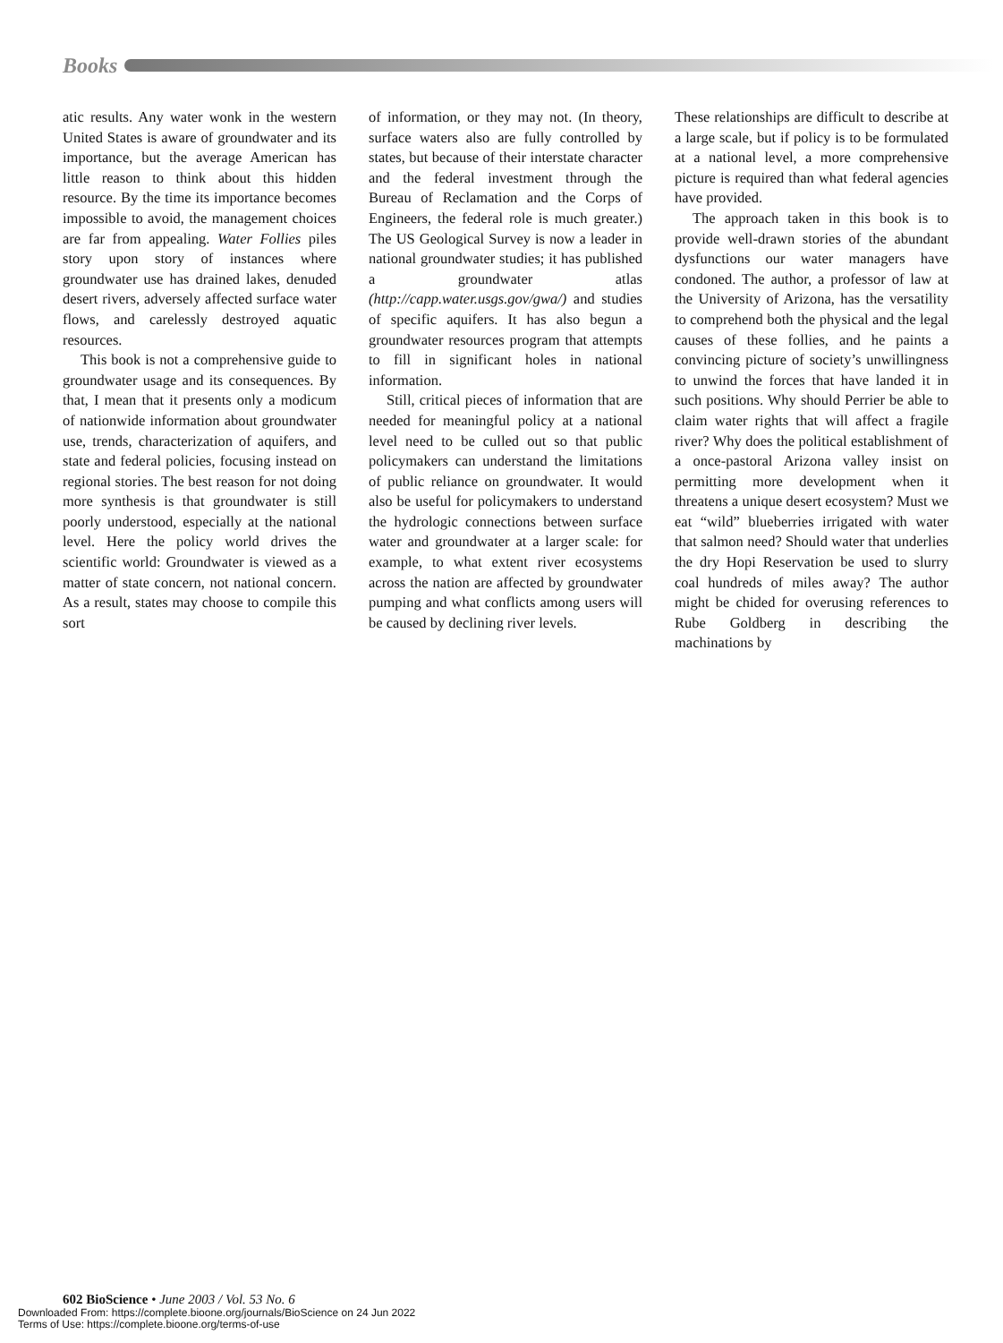Books
atic results. Any water wonk in the western United States is aware of groundwater and its importance, but the average American has little reason to think about this hidden resource. By the time its importance becomes impossible to avoid, the management choices are far from appealing. Water Follies piles story upon story of instances where groundwater use has drained lakes, denuded desert rivers, adversely affected surface water flows, and carelessly destroyed aquatic resources.
This book is not a comprehensive guide to groundwater usage and its consequences. By that, I mean that it presents only a modicum of nationwide information about groundwater use, trends, characterization of aquifers, and state and federal policies, focusing instead on regional stories. The best reason for not doing more synthesis is that groundwater is still poorly understood, especially at the national level. Here the policy world drives the scientific world: Groundwater is viewed as a matter of state concern, not national concern. As a result, states may choose to compile this sort
of information, or they may not. (In theory, surface waters also are fully controlled by states, but because of their interstate character and the federal investment through the Bureau of Reclamation and the Corps of Engineers, the federal role is much greater.) The US Geological Survey is now a leader in national groundwater studies; it has published a groundwater atlas (http://capp.water.usgs.gov/gwa/) and studies of specific aquifers. It has also begun a groundwater resources program that attempts to fill in significant holes in national information.
Still, critical pieces of information that are needed for meaningful policy at a national level need to be culled out so that public policymakers can understand the limitations of public reliance on groundwater. It would also be useful for policymakers to understand the hydrologic connections between surface water and groundwater at a larger scale: for example, to what extent river ecosystems across the nation are affected by groundwater pumping and what conflicts among users will be caused by declining river levels.
These relationships are difficult to describe at a large scale, but if policy is to be formulated at a national level, a more comprehensive picture is required than what federal agencies have provided.
The approach taken in this book is to provide well-drawn stories of the abundant dysfunctions our water managers have condoned. The author, a professor of law at the University of Arizona, has the versatility to comprehend both the physical and the legal causes of these follies, and he paints a convincing picture of society’s unwillingness to unwind the forces that have landed it in such positions. Why should Perrier be able to claim water rights that will affect a fragile river? Why does the political establishment of a once-pastoral Arizona valley insist on permitting more development when it threatens a unique desert ecosystem? Must we eat “wild” blueberries irrigated with water that salmon need? Should water that underlies the dry Hopi Reservation be used to slurry coal hundreds of miles away? The author might be chided for overusing references to Rube Goldberg in describing the machinations by
602 BioScience • June 2003 / Vol. 53 No. 6
Downloaded From: https://complete.bioone.org/journals/BioScience on 24 Jun 2022
Terms of Use: https://complete.bioone.org/terms-of-use